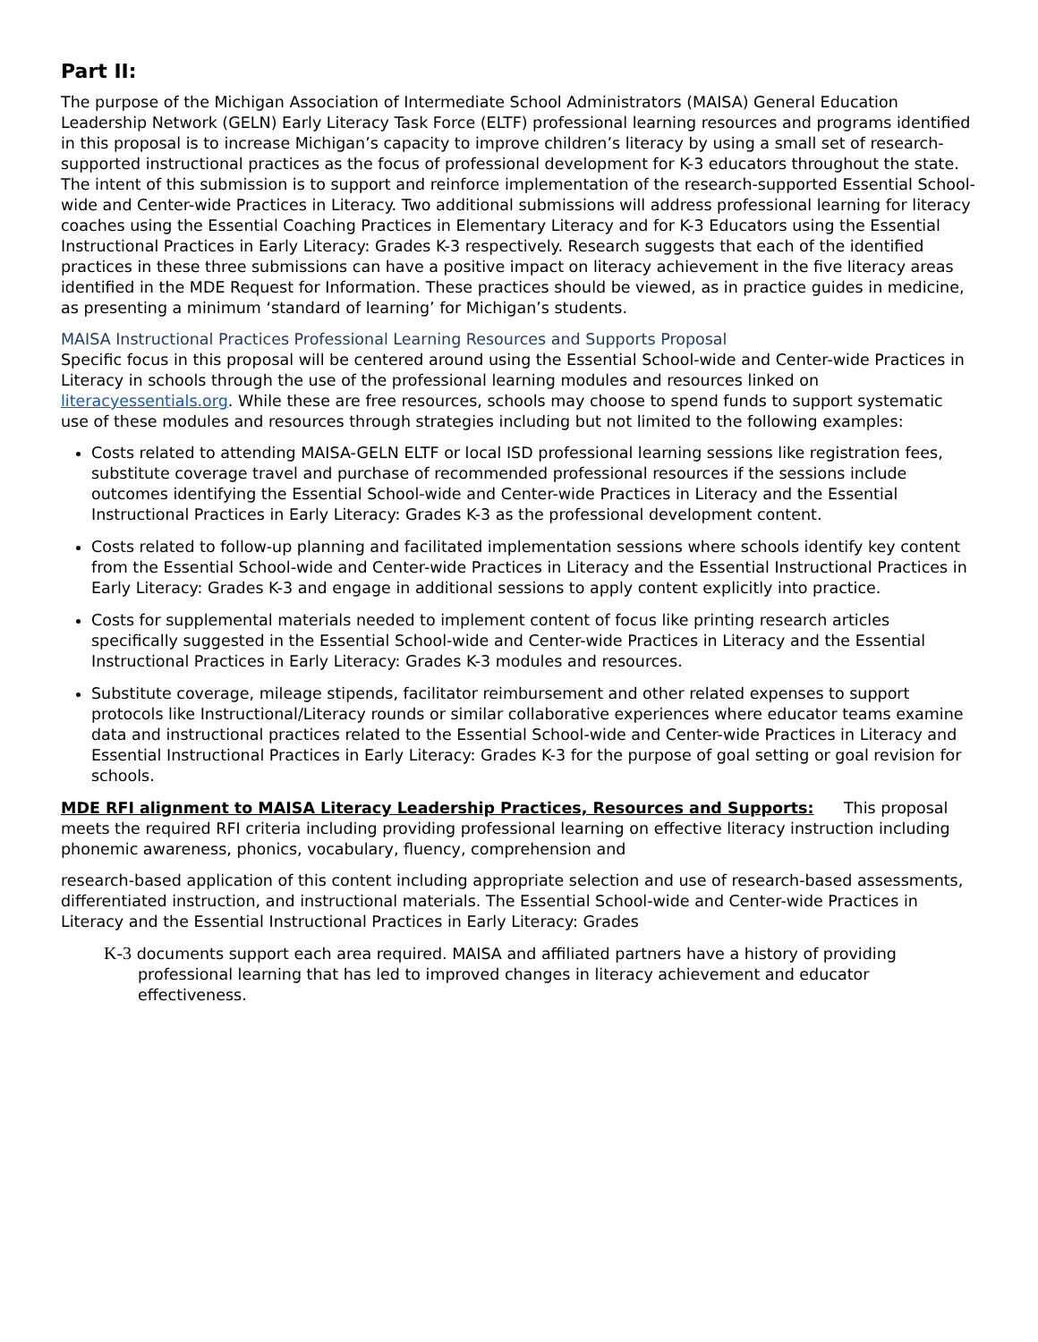Part II:
The purpose of the Michigan Association of Intermediate School Administrators (MAISA) General Education Leadership Network (GELN) Early Literacy Task Force (ELTF) professional learning resources and programs identified in this proposal is to increase Michigan’s capacity to improve children’s literacy by using a small set of research-supported instructional practices as the focus of professional development for K-3 educators throughout the state. The intent of this submission is to support and reinforce implementation of the research-supported Essential School-wide and Center-wide Practices in Literacy. Two additional submissions will address professional learning for literacy coaches using the Essential Coaching Practices in Elementary Literacy and for K-3 Educators using the Essential Instructional Practices in Early Literacy: Grades K-3 respectively. Research suggests that each of the identified practices in these three submissions can have a positive impact on literacy achievement in the five literacy areas identified in the MDE Request for Information. These practices should be viewed, as in practice guides in medicine, as presenting a minimum ‘standard of learning’ for Michigan’s students.
MAISA Instructional Practices Professional Learning Resources and Supports Proposal
Specific focus in this proposal will be centered around using the Essential School-wide and Center-wide Practices in Literacy in schools through the use of the professional learning modules and resources linked on literacyessentials.org. While these are free resources, schools may choose to spend funds to support systematic use of these modules and resources through strategies including but not limited to the following examples:
Costs related to attending MAISA-GELN ELTF or local ISD professional learning sessions like registration fees, substitute coverage travel and purchase of recommended professional resources if the sessions include outcomes identifying the Essential School-wide and Center-wide Practices in Literacy and the Essential Instructional Practices in Early Literacy: Grades K-3 as the professional development content.
Costs related to follow-up planning and facilitated implementation sessions where schools identify key content from the Essential School-wide and Center-wide Practices in Literacy and the Essential Instructional Practices in Early Literacy: Grades K-3 and engage in additional sessions to apply content explicitly into practice.
Costs for supplemental materials needed to implement content of focus like printing research articles specifically suggested in the Essential School-wide and Center-wide Practices in Literacy and the Essential Instructional Practices in Early Literacy: Grades K-3 modules and resources.
Substitute coverage, mileage stipends, facilitator reimbursement and other related expenses to support protocols like Instructional/Literacy rounds or similar collaborative experiences where educator teams examine data and instructional practices related to the Essential School-wide and Center-wide Practices in Literacy and Essential Instructional Practices in Early Literacy: Grades K-3 for the purpose of goal setting or goal revision for schools.
MDE RFI alignment to MAISA Literacy Leadership Practices, Resources and Supports: This proposal meets the required RFI criteria including providing professional learning on effective literacy instruction including phonemic awareness, phonics, vocabulary, fluency, comprehension and
research-based application of this content including appropriate selection and use of research-based assessments, differentiated instruction, and instructional materials. The Essential School-wide and Center-wide Practices in Literacy and the Essential Instructional Practices in Early Literacy: Grades
K-3 documents support each area required. MAISA and affiliated partners have a history of providing professional learning that has led to improved changes in literacy achievement and educator effectiveness.